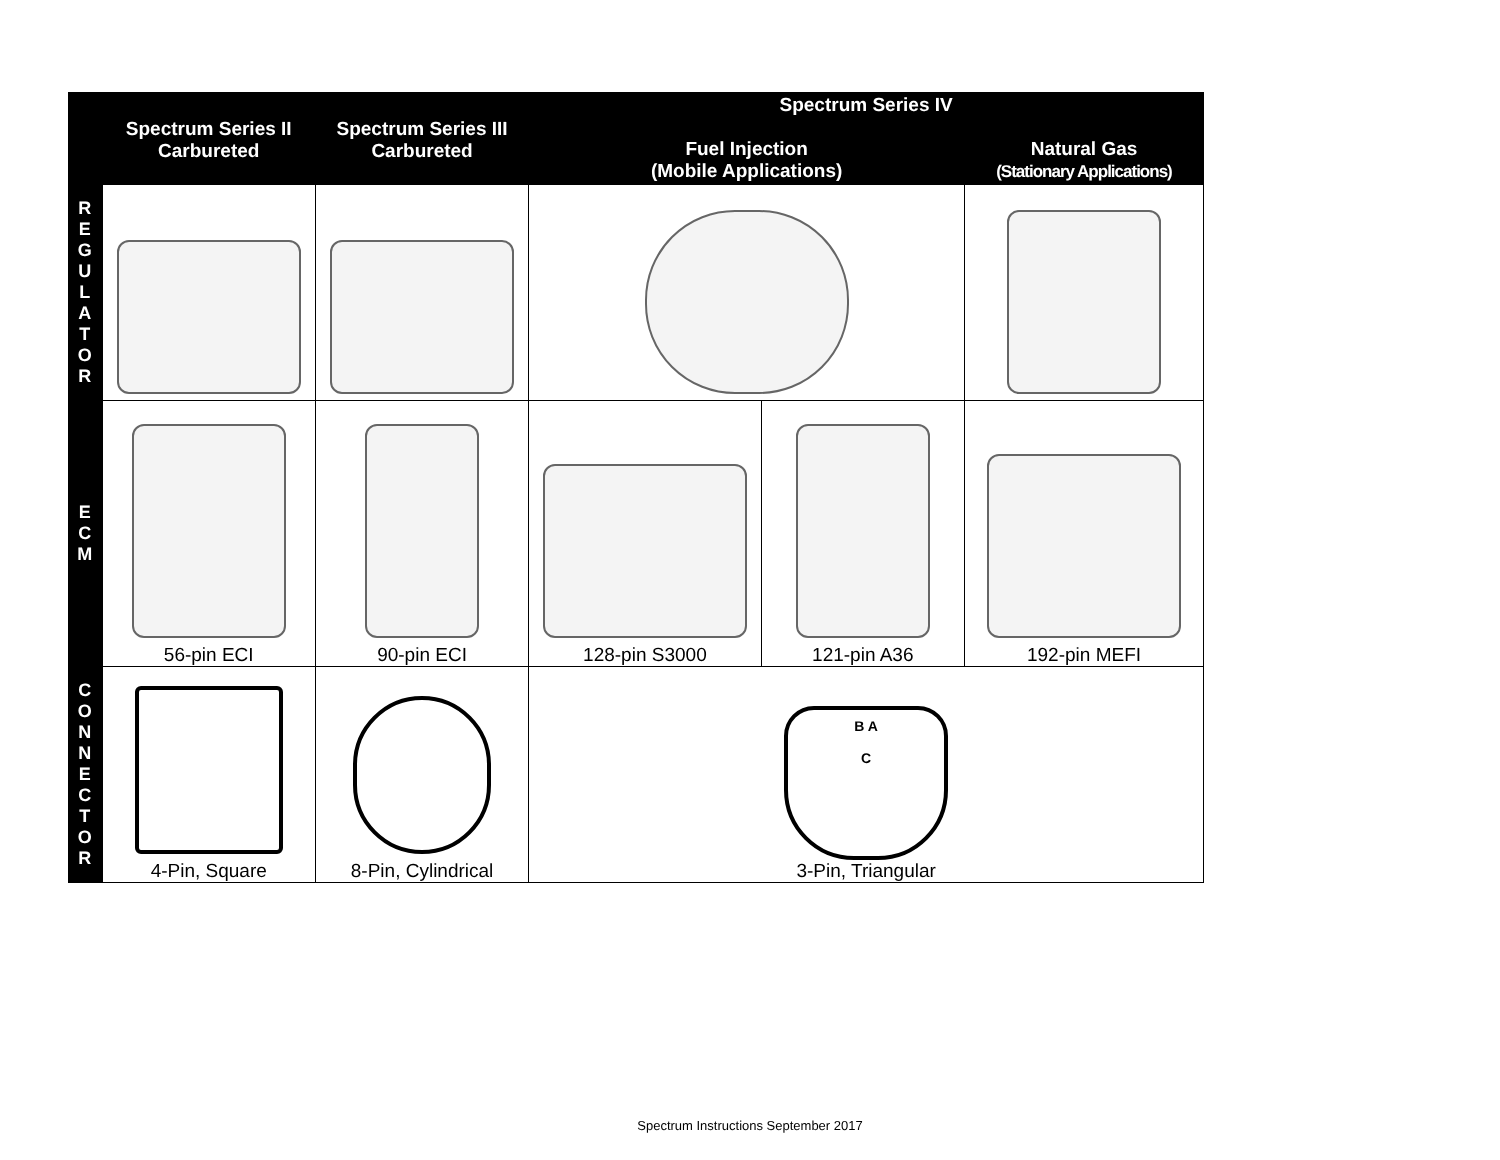| | Spectrum Series II Carbureted | Spectrum Series III Carbureted | Spectrum Series IV | | |
| --- | --- | --- | --- | --- | --- |
| | | | Fuel Injection (Mobile Applications) | | Natural Gas (Stationary Applications) |
| R E G U L A T O R | | | | | |
| E C M | 56-pin ECI | 90-pin ECI | 128-pin S3000 | 121-pin A36 | 192-pin MEFI |
| C O N N E C T O R | 4-Pin, Square | 8-Pin, Cylindrical | B A C 3-Pin, Triangular | | |
Spectrum Instructions September 2017